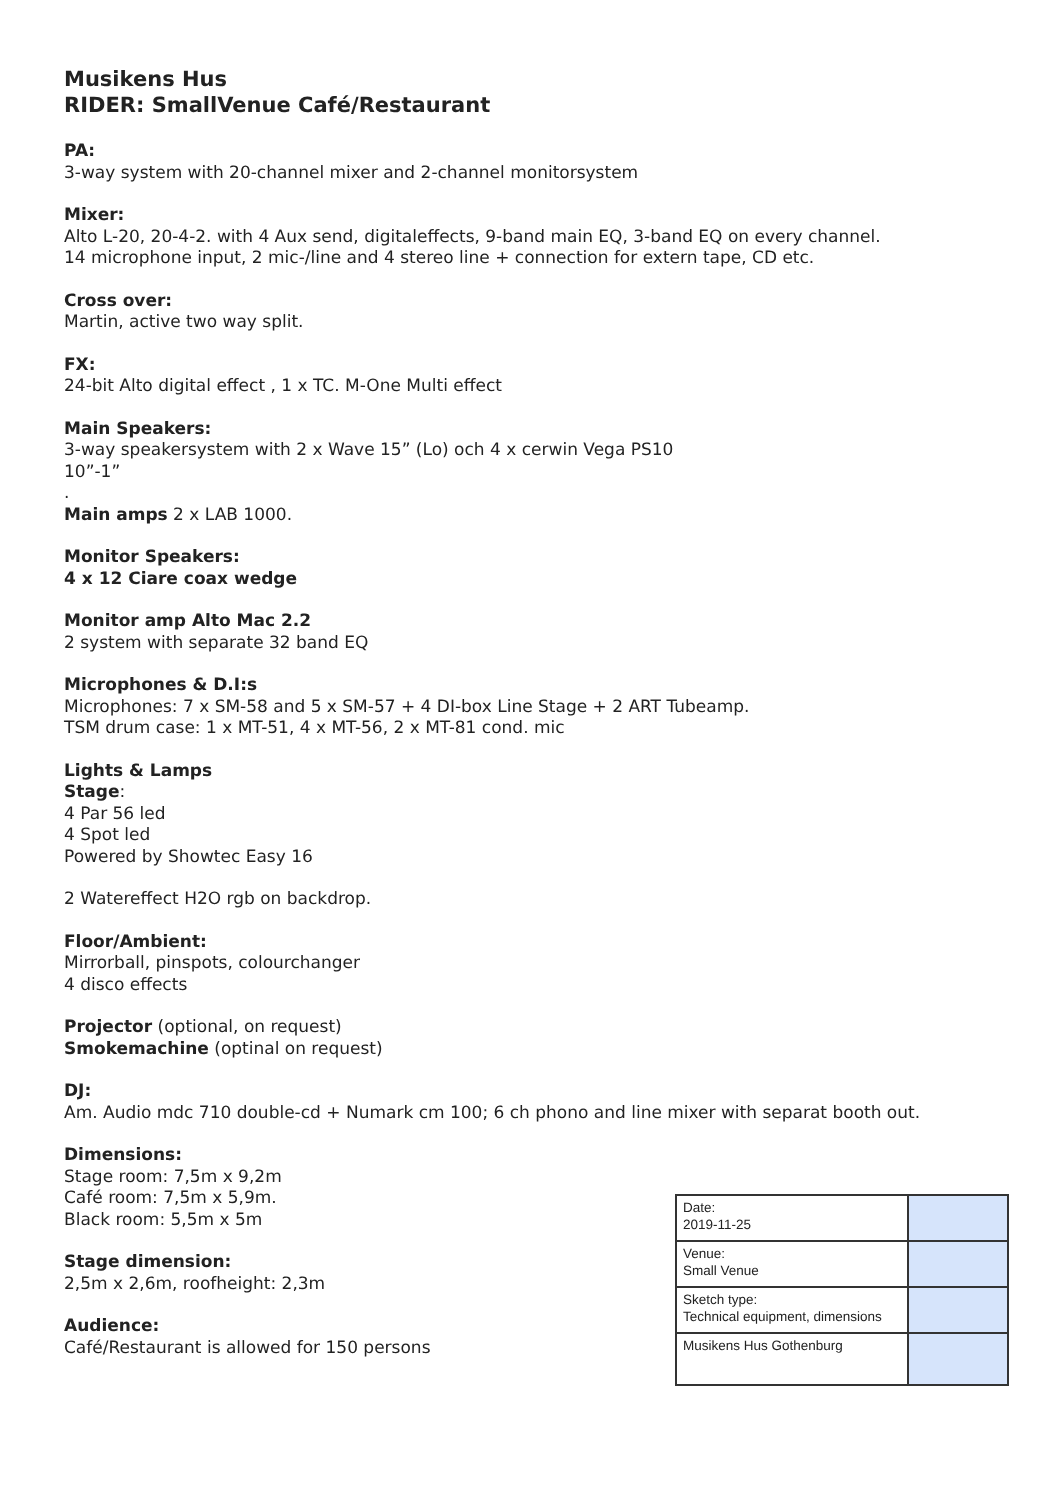Musikens Hus
RIDER: SmallVenue Café/Restaurant
PA:
3-way system with 20-channel mixer and 2-channel monitorsystem
Mixer:
Alto L-20, 20-4-2. with 4 Aux send, digitaleffects, 9-band main EQ, 3-band EQ on every channel.
14 microphone input, 2 mic-/line and 4 stereo line + connection for extern tape, CD etc.
Cross over:
Martin, active two way split.
FX:
24-bit Alto digital effect , 1 x TC. M-One Multi effect
Main Speakers:
3-way speakersystem with 2 x Wave 15” (Lo) och 4 x cerwin Vega PS10
10”-1”
.
Main amps 2 x LAB 1000.
Monitor Speakers:
4 x 12 Ciare coax wedge
Monitor amp Alto Mac 2.2
2 system with separate 32 band EQ
Microphones & D.I:s
Microphones: 7 x SM-58 and 5 x SM-57 + 4 DI-box Line Stage + 2 ART Tubeamp.
TSM drum case: 1 x MT-51, 4 x MT-56, 2 x MT-81 cond. mic
Lights & Lamps
Stage:
4 Par 56 led
4 Spot led
Powered by Showtec Easy 16
2 Watereffect H2O rgb on backdrop.
Floor/Ambient:
Mirrorball, pinspots, colourchanger
4 disco effects
Projector (optional, on request)
Smokemachine (optinal on request)
DJ:
Am. Audio mdc 710 double-cd + Numark cm 100; 6 ch phono and line mixer with separat booth out.
Dimensions:
Stage room: 7,5m x 9,2m
Café room: 7,5m x 5,9m.
Black room: 5,5m x 5m
Stage dimension:
2,5m x 2,6m, roofheight: 2,3m
Audience:
Café/Restaurant is allowed for 150 persons
| Date: 2019-11-25 | |
| Venue: Small Venue | |
| Sketch type: Technical equipment, dimensions | |
| Musikens Hus Gothenburg | |